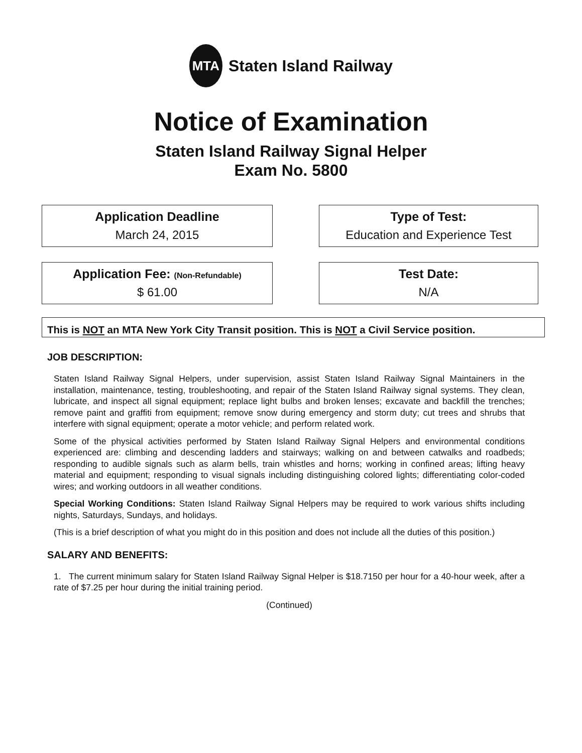MTA
Staten Island Railway
Notice of Examination
Staten Island Railway Signal Helper
Exam No. 5800
Application Deadline
March 24, 2015
Type of Test:
Education and Experience Test
Application Fee: (Non-Refundable)
$ 61.00
Test Date:
N/A
This is NOT an MTA New York City Transit position. This is NOT a Civil Service position.
JOB DESCRIPTION:
Staten Island Railway Signal Helpers, under supervision, assist Staten Island Railway Signal Maintainers in the installation, maintenance, testing, troubleshooting, and repair of the Staten Island Railway signal systems. They clean, lubricate, and inspect all signal equipment; replace light bulbs and broken lenses; excavate and backfill the trenches; remove paint and graffiti from equipment; remove snow during emergency and storm duty; cut trees and shrubs that interfere with signal equipment; operate a motor vehicle; and perform related work.
Some of the physical activities performed by Staten Island Railway Signal Helpers and environmental conditions experienced are: climbing and descending ladders and stairways; walking on and between catwalks and roadbeds; responding to audible signals such as alarm bells, train whistles and horns; working in confined areas; lifting heavy material and equipment; responding to visual signals including distinguishing colored lights; differentiating color-coded wires; and working outdoors in all weather conditions.
Special Working Conditions: Staten Island Railway Signal Helpers may be required to work various shifts including nights, Saturdays, Sundays, and holidays.
(This is a brief description of what you might do in this position and does not include all the duties of this position.)
SALARY AND BENEFITS:
1. The current minimum salary for Staten Island Railway Signal Helper is $18.7150 per hour for a 40-hour week, after a rate of $7.25 per hour during the initial training period.
(Continued)